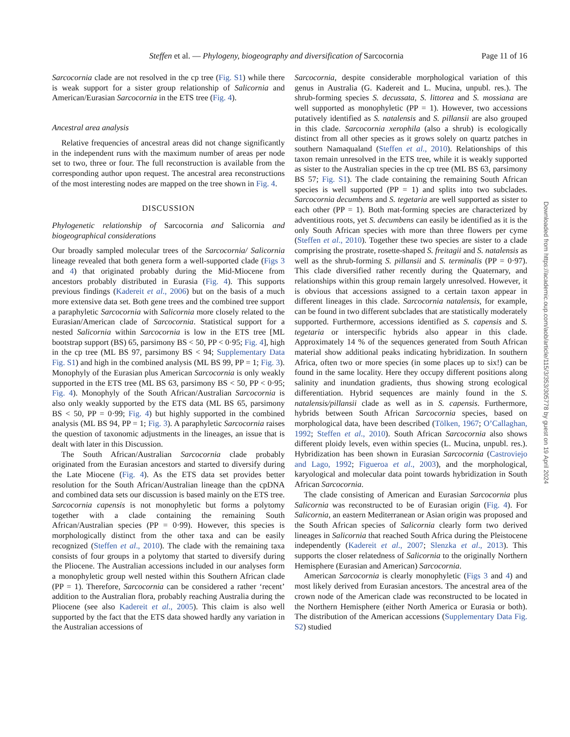Steffen et al. — Phylogeny, biogeography and diversification of Sarcocornia Page 11 of 16
Sarcocornia clade are not resolved in the cp tree (Fig. S1) while there is weak support for a sister group relationship of Salicornia and American/Eurasian Sarcocornia in the ETS tree (Fig. 4).
Ancestral area analysis
Relative frequencies of ancestral areas did not change significantly in the independent runs with the maximum number of areas per node set to two, three or four. The full reconstruction is available from the corresponding author upon request. The ancestral area reconstructions of the most interesting nodes are mapped on the tree shown in Fig. 4.
DISCUSSION
Phylogenetic relationship of Sarcocornia and Salicornia and biogeographical considerations
Our broadly sampled molecular trees of the Sarcocornia/ Salicornia lineage revealed that both genera form a well-supported clade (Figs 3 and 4) that originated probably during the Mid-Miocene from ancestors probably distributed in Eurasia (Fig. 4). This supports previous findings (Kadereit et al., 2006) but on the basis of a much more extensive data set. Both gene trees and the combined tree support a paraphyletic Sarcocornia with Salicornia more closely related to the Eurasian/American clade of Sarcocornia. Statistical support for a nested Salicornia within Sarcocornia is low in the ETS tree [ML bootstrap support (BS) 65, parsimony BS < 50, PP < 0·95; Fig. 4], high in the cp tree (ML BS 97, parsimony BS < 94; Supplementary Data Fig. S1) and high in the combined analysis (ML BS 99, PP = 1; Fig. 3). Monophyly of the Eurasian plus American Sarcocornia is only weakly supported in the ETS tree (ML BS 63, parsimony BS < 50, PP < 0·95; Fig. 4). Monophyly of the South African/Australian Sarcocornia is also only weakly supported by the ETS data (ML BS 65, parsimony BS < 50, PP = 0·99; Fig. 4) but highly supported in the combined analysis (ML BS 94, PP = 1; Fig. 3). A paraphyletic Sarcocornia raises the question of taxonomic adjustments in the lineages, an issue that is dealt with later in this Discussion.
The South African/Australian Sarcocornia clade probably originated from the Eurasian ancestors and started to diversify during the Late Miocene (Fig. 4). As the ETS data set provides better resolution for the South African/Australian lineage than the cpDNA and combined data sets our discussion is based mainly on the ETS tree. Sarcocornia capensis is not monophyletic but forms a polytomy together with a clade containing the remaining South African/Australian species (PP = 0·99). However, this species is morphologically distinct from the other taxa and can be easily recognized (Steffen et al., 2010). The clade with the remaining taxa consists of four groups in a polytomy that started to diversify during the Pliocene. The Australian accessions included in our analyses form a monophyletic group well nested within this Southern African clade (PP = 1). Therefore, Sarcocornia can be considered a rather ‘recent’ addition to the Australian flora, probably reaching Australia during the Pliocene (see also Kadereit et al., 2005). This claim is also well supported by the fact that the ETS data showed hardly any variation in the Australian accessions of
Sarcocornia, despite considerable morphological variation of this genus in Australia (G. Kadereit and L. Mucina, unpubl. res.). The shrub-forming species S. decussata, S. littorea and S. mossiana are well supported as monophyletic (PP = 1). However, two accessions putatively identified as S. natalensis and S. pillansii are also grouped in this clade. Sarcocornia xerophila (also a shrub) is ecologically distinct from all other species as it grows solely on quartz patches in southern Namaqualand (Steffen et al., 2010). Relationships of this taxon remain unresolved in the ETS tree, while it is weakly supported as sister to the Australian species in the cp tree (ML BS 63, parsimony BS 57; Fig. S1). The clade containing the remaining South African species is well supported (PP = 1) and splits into two subclades. Sarcocornia decumbens and S. tegetaria are well supported as sister to each other (PP = 1). Both mat-forming species are characterized by adventitious roots, yet S. decumbens can easily be identified as it is the only South African species with more than three flowers per cyme (Steffen et al., 2010). Together these two species are sister to a clade comprising the prostrate, rosette-shaped S. freitagii and S. natalensis as well as the shrub-forming S. pillansii and S. terminalis (PP = 0·97). This clade diversified rather recently during the Quaternary, and relationships within this group remain largely unresolved. However, it is obvious that accessions assigned to a certain taxon appear in different lineages in this clade. Sarcocornia natalensis, for example, can be found in two different subclades that are statistically moderately supported. Furthermore, accessions identified as S. capensis and S. tegetaria or interspecific hybrids also appear in this clade. Approximately 14 % of the sequences generated from South African material show additional peaks indicating hybridization. In southern Africa, often two or more species (in some places up to six!) can be found in the same locality. Here they occupy different positions along salinity and inundation gradients, thus showing strong ecological differentiation. Hybrid sequences are mainly found in the S. natalensis/pillansii clade as well as in S. capensis. Furthermore, hybrids between South African Sarcocornia species, based on morphological data, have been described (Tölken, 1967; O’Callaghan, 1992; Steffen et al., 2010). South African Sarcocornia also shows different ploidy levels, even within species (L. Mucina, unpubl. res.). Hybridization has been shown in Eurasian Sarcocornia (Castroviejo and Lago, 1992; Figueroa et al., 2003), and the morphological, karyological and molecular data point towards hybridization in South African Sarcocornia.
The clade consisting of American and Eurasian Sarcocornia plus Salicornia was reconstructed to be of Eurasian origin (Fig. 4). For Salicornia, an eastern Mediterranean or Asian origin was proposed and the South African species of Salicornia clearly form two derived lineages in Salicornia that reached South Africa during the Pleistocene independently (Kadereit et al., 2007; Slenzka et al., 2013). This supports the closer relatedness of Salicornia to the originally Northern Hemisphere (Eurasian and American) Sarcocornia.
American Sarcocornia is clearly monophyletic (Figs 3 and 4) and most likely derived from Eurasian ancestors. The ancestral area of the crown node of the American clade was reconstructed to be located in the Northern Hemisphere (either North America or Eurasia or both). The distribution of the American accessions (Supplementary Data Fig. S2) studied
Downloaded from https://academic.oup.com/aob/article/115/3/353/305778 by guest on 19 April 2024